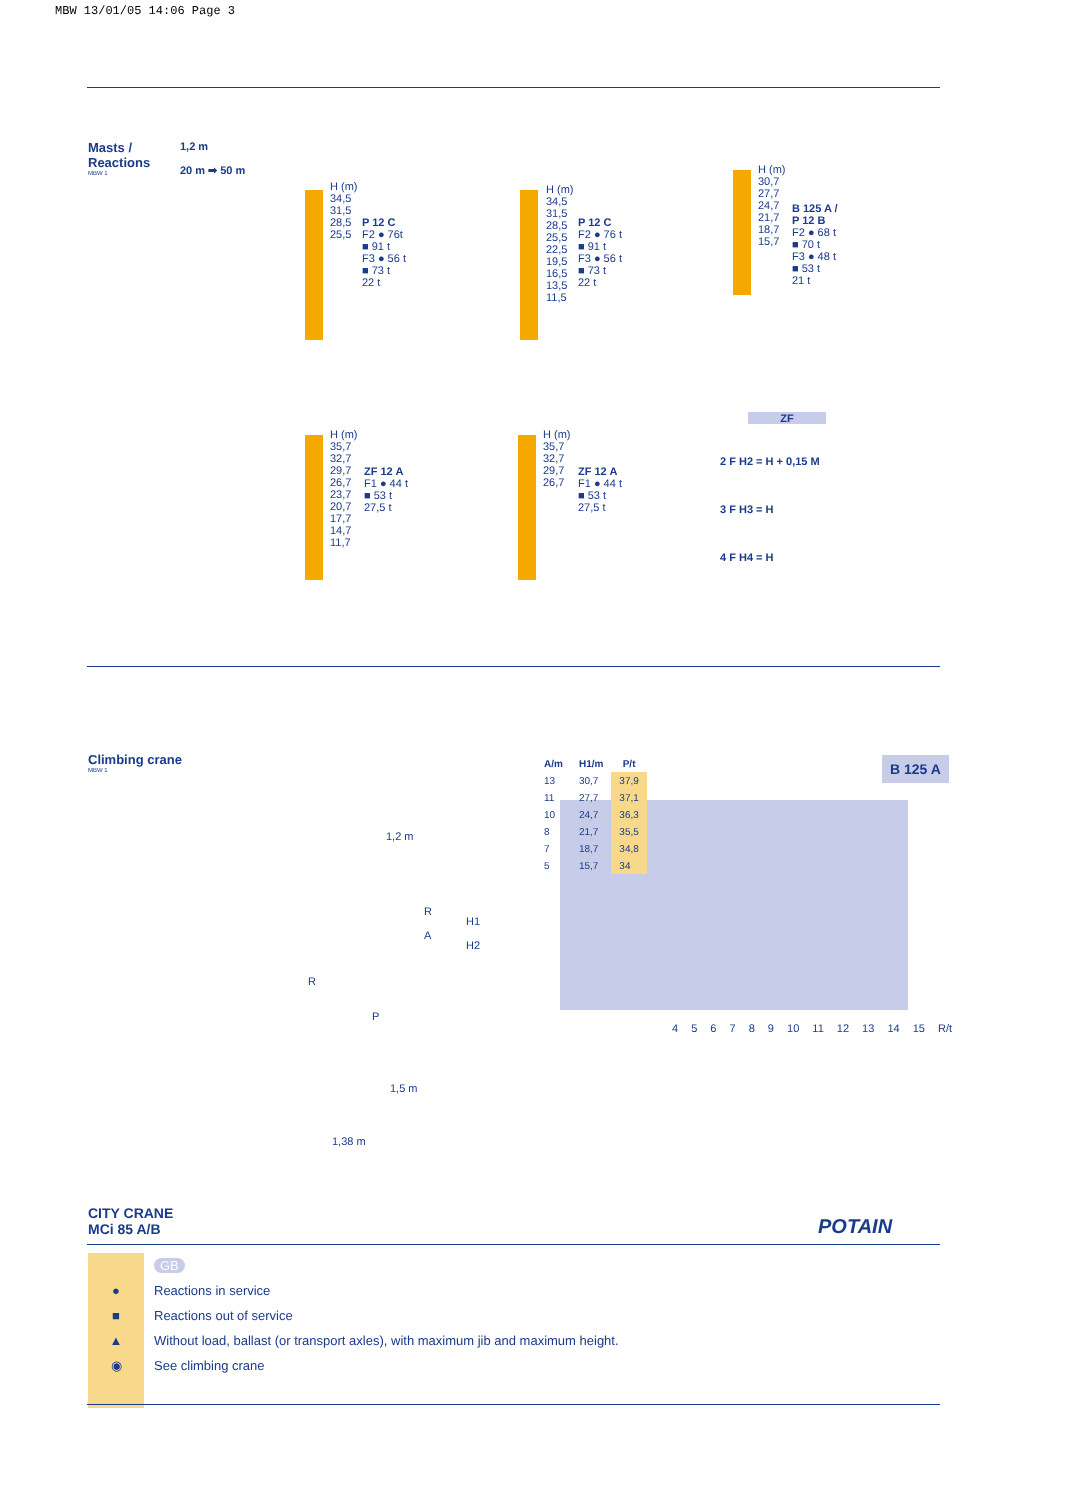MBW 13/01/05 14:06 Page 3
Masts /
Reactions
MBW 1
1,2 m
20 m ➡ 50 m
H (m)
34,5
31,5
28,5
25,5
P 12 C
F2 ● 76t
■ 91 t
F3 ● 56 t
■ 73 t
22 t
H (m)
34,5
31,5
28,5
25,5
22,5
19,5
16,5
13,5
11,5
P 12 C
F2 ● 76 t
■ 91 t
F3 ● 56 t
■ 73 t
22 t
H (m)
30,7
27,7
24,7
21,7
18,7
15,7
B 125 A / P 12 B
F2 ● 68 t
■ 70 t
F3 ● 48 t
■ 53 t
21 t
H (m)
35,7
32,7
29,7
26,7
23,7
20,7
17,7
14,7
11,7
ZF 12 A
F1 ● 44 t
■ 53 t
27,5 t
H (m)
35,7
32,7
29,7
26,7
ZF 12 A
F1 ● 44 t
■ 53 t
27,5 t
ZF
2 F H2 = H + 0,15 M
3 F H3 = H
4 F H4 = H
Climbing crane
MBW 1
1,2 m
R
A
H1
H2
R
P
B 125 A
| A/m | H1/m | P/t |
| --- | --- | --- |
| 13 | 30,7 | 37,9 |
| 11 | 27,7 | 37,1 |
| 10 | 24,7 | 36,3 |
| 8 | 21,7 | 35,5 |
| 7 | 18,7 | 34,8 |
| 5 | 15,7 | 34 |
4 5 6 7 8 9 10 11 12 13 14 15 R/t
1,5 m
1,38 m
CITY CRANE
MCi 85 A/B
POTAIN
| | GB |
| ● | Reactions in service |
| ■ | Reactions out of service |
| ▲ | Without load, ballast (or transport axles), with maximum jib and maximum height. |
| ◉ | See climbing crane |